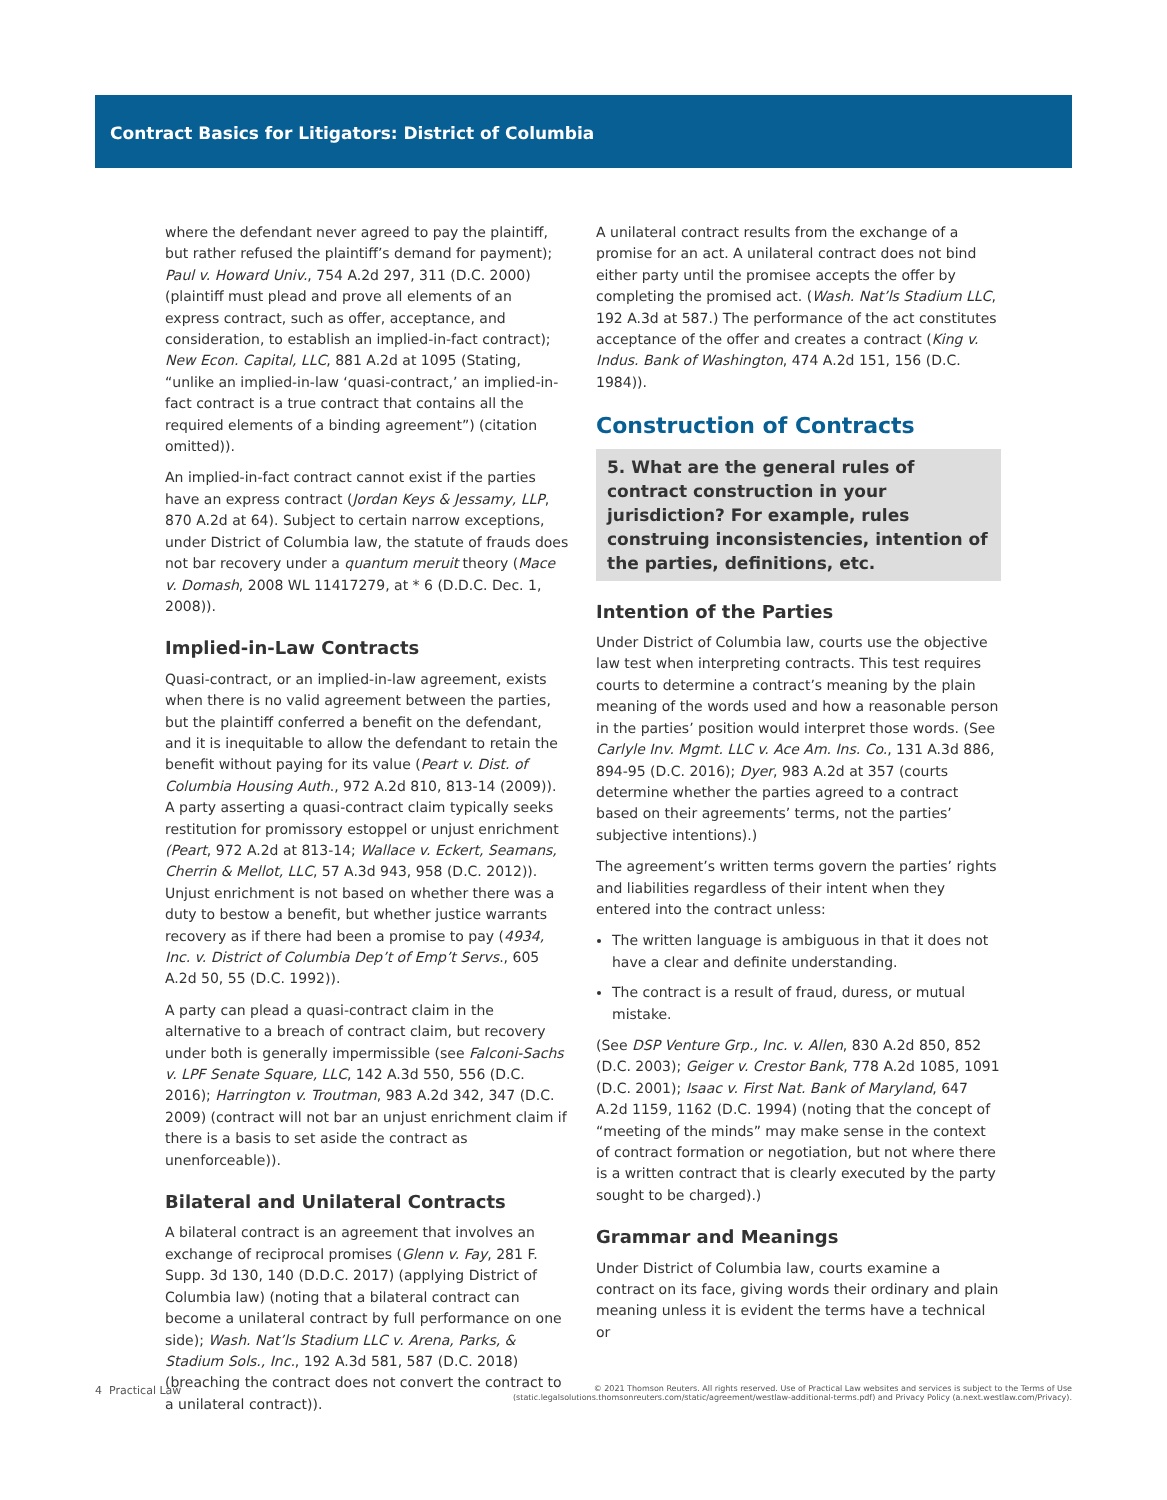Contract Basics for Litigators: District of Columbia
where the defendant never agreed to pay the plaintiff, but rather refused the plaintiff’s demand for payment); Paul v. Howard Univ., 754 A.2d 297, 311 (D.C. 2000) (plaintiff must plead and prove all elements of an express contract, such as offer, acceptance, and consideration, to establish an implied-in-fact contract); New Econ. Capital, LLC, 881 A.2d at 1095 (Stating, “unlike an implied-in-law ‘quasi-contract,’ an implied-in-fact contract is a true contract that contains all the required elements of a binding agreement”) (citation omitted)).
An implied-in-fact contract cannot exist if the parties have an express contract (Jordan Keys & Jessamy, LLP, 870 A.2d at 64). Subject to certain narrow exceptions, under District of Columbia law, the statute of frauds does not bar recovery under a quantum meruit theory (Mace v. Domash, 2008 WL 11417279, at * 6 (D.D.C. Dec. 1, 2008)).
Implied-in-Law Contracts
Quasi-contract, or an implied-in-law agreement, exists when there is no valid agreement between the parties, but the plaintiff conferred a benefit on the defendant, and it is inequitable to allow the defendant to retain the benefit without paying for its value (Peart v. Dist. of Columbia Housing Auth., 972 A.2d 810, 813-14 (2009)). A party asserting a quasi-contract claim typically seeks restitution for promissory estoppel or unjust enrichment (Peart, 972 A.2d at 813-14; Wallace v. Eckert, Seamans, Cherrin & Mellot, LLC, 57 A.3d 943, 958 (D.C. 2012)). Unjust enrichment is not based on whether there was a duty to bestow a benefit, but whether justice warrants recovery as if there had been a promise to pay (4934, Inc. v. District of Columbia Dep’t of Emp’t Servs., 605 A.2d 50, 55 (D.C. 1992)).
A party can plead a quasi-contract claim in the alternative to a breach of contract claim, but recovery under both is generally impermissible (see Falconi-Sachs v. LPF Senate Square, LLC, 142 A.3d 550, 556 (D.C. 2016); Harrington v. Troutman, 983 A.2d 342, 347 (D.C. 2009) (contract will not bar an unjust enrichment claim if there is a basis to set aside the contract as unenforceable)).
Bilateral and Unilateral Contracts
A bilateral contract is an agreement that involves an exchange of reciprocal promises (Glenn v. Fay, 281 F. Supp. 3d 130, 140 (D.D.C. 2017) (applying District of Columbia law) (noting that a bilateral contract can become a unilateral contract by full performance on one side); Wash. Nat’ls Stadium LLC v. Arena, Parks, & Stadium Sols., Inc., 192 A.3d 581, 587 (D.C. 2018) (breaching the contract does not convert the contract to a unilateral contract)).
A unilateral contract results from the exchange of a promise for an act. A unilateral contract does not bind either party until the promisee accepts the offer by completing the promised act. (Wash. Nat’ls Stadium LLC, 192 A.3d at 587.) The performance of the act constitutes acceptance of the offer and creates a contract (King v. Indus. Bank of Washington, 474 A.2d 151, 156 (D.C. 1984)).
Construction of Contracts
5. What are the general rules of contract construction in your jurisdiction? For example, rules construing inconsistencies, intention of the parties, definitions, etc.
Intention of the Parties
Under District of Columbia law, courts use the objective law test when interpreting contracts. This test requires courts to determine a contract’s meaning by the plain meaning of the words used and how a reasonable person in the parties’ position would interpret those words. (See Carlyle Inv. Mgmt. LLC v. Ace Am. Ins. Co., 131 A.3d 886, 894-95 (D.C. 2016); Dyer, 983 A.2d at 357 (courts determine whether the parties agreed to a contract based on their agreements’ terms, not the parties’ subjective intentions).)
The agreement’s written terms govern the parties’ rights and liabilities regardless of their intent when they entered into the contract unless:
The written language is ambiguous in that it does not have a clear and definite understanding.
The contract is a result of fraud, duress, or mutual mistake.
(See DSP Venture Grp., Inc. v. Allen, 830 A.2d 850, 852 (D.C. 2003); Geiger v. Crestor Bank, 778 A.2d 1085, 1091 (D.C. 2001); Isaac v. First Nat. Bank of Maryland, 647 A.2d 1159, 1162 (D.C. 1994) (noting that the concept of “meeting of the minds” may make sense in the context of contract formation or negotiation, but not where there is a written contract that is clearly executed by the party sought to be charged).)
Grammar and Meanings
Under District of Columbia law, courts examine a contract on its face, giving words their ordinary and plain meaning unless it is evident the terms have a technical or
4 Practical Law
© 2021 Thomson Reuters. All rights reserved. Use of Practical Law websites and services is subject to the Terms of Use
(static.legalsolutions.thomsonreuters.com/static/agreement/westlaw-additional-terms.pdf) and Privacy Policy (a.next.westlaw.com/Privacy).